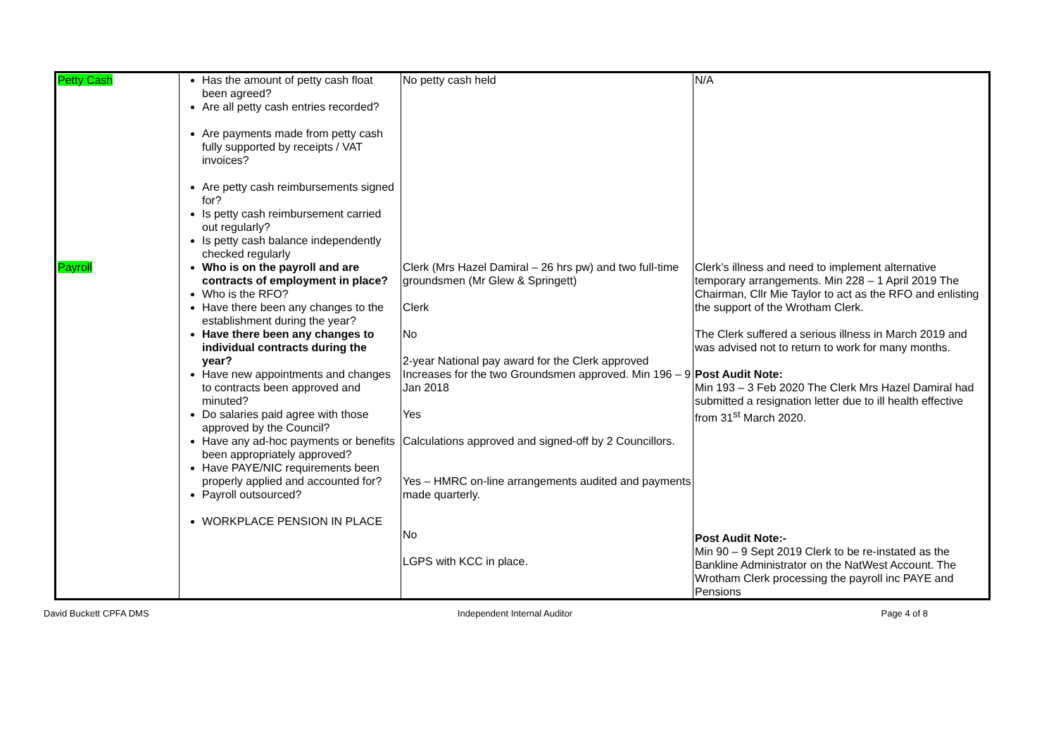| Petty Cash | Has the amount of petty cash float been agreed? Are all petty cash entries recorded? Are payments made from petty cash fully supported by receipts / VAT invoices? Are petty cash reimbursements signed for? Is petty cash reimbursement carried out regularly? Is petty cash balance independently checked regularly | No petty cash held | N/A |
| Payroll | Who is on the payroll and are contracts of employment in place? Who is the RFO? Have there been any changes to the establishment during the year? Have there been any changes to individual contracts during the year? Have new appointments and changes to contracts been approved and minuted? Do salaries paid agree with those approved by the Council? Have any ad-hoc payments or benefits been appropriately approved? Have PAYE/NIC requirements been properly applied and accounted for? Payroll outsourced? WORKPLACE PENSION IN PLACE | Clerk (Mrs Hazel Damiral – 26 hrs pw) and two full-time groundsmen (Mr Glew & Springett) Clerk No 2-year National pay award for the Clerk approved Increases for the two Groundsmen approved. Min 196 – 9 Jan 2018 Yes Calculations approved and signed-off by 2 Councillors. Yes – HMRC on-line arrangements audited and payments made quarterly. No LGPS with KCC in place. | Clerk’s illness and need to implement alternative temporary arrangements. Min 228 – 1 April 2019 The Chairman, Cllr Mie Taylor to act as the RFO and enlisting the support of the Wrotham Clerk. The Clerk suffered a serious illness in March 2019 and was advised not to return to work for many months. Post Audit Note: Min 193 – 3 Feb 2020 The Clerk Mrs Hazel Damiral had submitted a resignation letter due to ill health effective from 31<sup>st</sup> March 2020. Post Audit Note:- Min 90 – 9 Sept 2019 Clerk to be re-instated as the Bankline Administrator on the NatWest Account. The Wrotham Clerk processing the payroll inc PAYE and Pensions |
David Buckett CPFA DMS Independent Internal Auditor Page 4 of 8